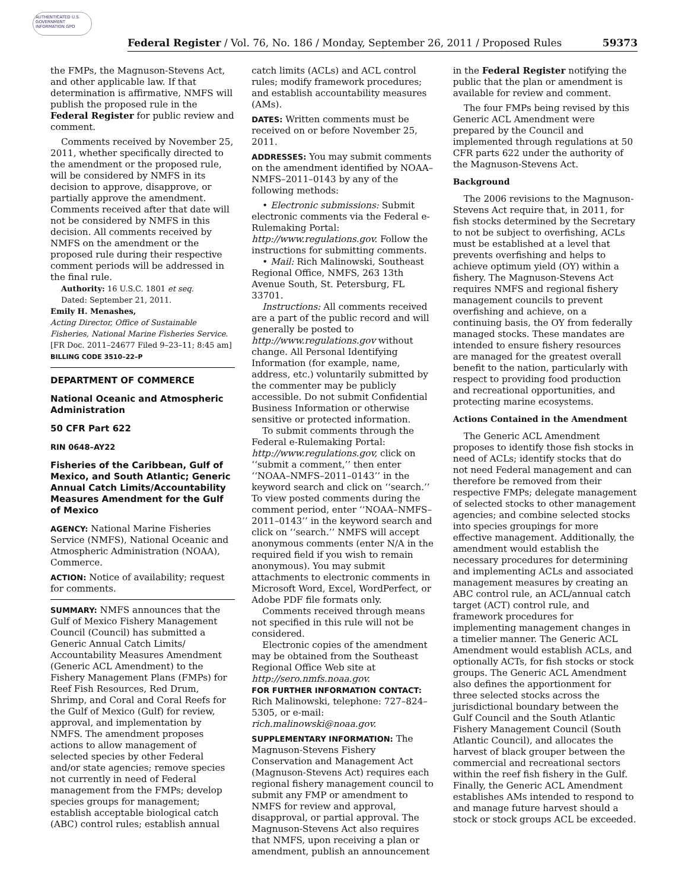AUTHENTICATED U.S. GOVERNMENT INFORMATION GPO
Federal Register / Vol. 76, No. 186 / Monday, September 26, 2011 / Proposed Rules 59373
the FMPs, the Magnuson-Stevens Act, and other applicable law. If that determination is affirmative, NMFS will publish the proposed rule in the Federal Register for public review and comment.
Comments received by November 25, 2011, whether specifically directed to the amendment or the proposed rule, will be considered by NMFS in its decision to approve, disapprove, or partially approve the amendment. Comments received after that date will not be considered by NMFS in this decision. All comments received by NMFS on the amendment or the proposed rule during their respective comment periods will be addressed in the final rule.
Authority: 16 U.S.C. 1801 et seq.
Dated: September 21, 2011.
Emily H. Menashes,
Acting Director, Office of Sustainable Fisheries, National Marine Fisheries Service.
[FR Doc. 2011–24677 Filed 9–23–11; 8:45 am]
BILLING CODE 3510–22–P
DEPARTMENT OF COMMERCE
National Oceanic and Atmospheric Administration
50 CFR Part 622
RIN 0648–AY22
Fisheries of the Caribbean, Gulf of Mexico, and South Atlantic; Generic Annual Catch Limits/Accountability Measures Amendment for the Gulf of Mexico
AGENCY: National Marine Fisheries Service (NMFS), National Oceanic and Atmospheric Administration (NOAA), Commerce.
ACTION: Notice of availability; request for comments.
SUMMARY: NMFS announces that the Gulf of Mexico Fishery Management Council (Council) has submitted a Generic Annual Catch Limits/ Accountability Measures Amendment (Generic ACL Amendment) to the Fishery Management Plans (FMPs) for Reef Fish Resources, Red Drum, Shrimp, and Coral and Coral Reefs for the Gulf of Mexico (Gulf) for review, approval, and implementation by NMFS. The amendment proposes actions to allow management of selected species by other Federal and/or state agencies; remove species not currently in need of Federal management from the FMPs; develop species groups for management; establish acceptable biological catch (ABC) control rules; establish annual
catch limits (ACLs) and ACL control rules; modify framework procedures; and establish accountability measures (AMs).
DATES: Written comments must be received on or before November 25, 2011.
ADDRESSES: You may submit comments on the amendment identified by NOAA–NMFS–2011–0143 by any of the following methods:
• Electronic submissions: Submit electronic comments via the Federal e-Rulemaking Portal: http://www.regulations.gov. Follow the instructions for submitting comments.
• Mail: Rich Malinowski, Southeast Regional Office, NMFS, 263 13th Avenue South, St. Petersburg, FL 33701.
Instructions: All comments received are a part of the public record and will generally be posted to http://www.regulations.gov without change. All Personal Identifying Information (for example, name, address, etc.) voluntarily submitted by the commenter may be publicly accessible. Do not submit Confidential Business Information or otherwise sensitive or protected information.
To submit comments through the Federal e-Rulemaking Portal: http://www.regulations.gov, click on ‘‘submit a comment,’’ then enter ‘‘NOAA–NMFS–2011–0143’’ in the keyword search and click on ‘‘search.’’ To view posted comments during the comment period, enter ‘‘NOAA–NMFS–2011–0143’’ in the keyword search and click on ‘‘search.’’ NMFS will accept anonymous comments (enter N/A in the required field if you wish to remain anonymous). You may submit attachments to electronic comments in Microsoft Word, Excel, WordPerfect, or Adobe PDF file formats only.
Comments received through means not specified in this rule will not be considered.
Electronic copies of the amendment may be obtained from the Southeast Regional Office Web site at http://sero.nmfs.noaa.gov.
FOR FURTHER INFORMATION CONTACT: Rich Malinowski, telephone: 727–824–5305, or e-mail: rich.malinowski@noaa.gov.
SUPPLEMENTARY INFORMATION: The Magnuson-Stevens Fishery Conservation and Management Act (Magnuson-Stevens Act) requires each regional fishery management council to submit any FMP or amendment to NMFS for review and approval, disapproval, or partial approval. The Magnuson-Stevens Act also requires that NMFS, upon receiving a plan or amendment, publish an announcement
in the Federal Register notifying the public that the plan or amendment is available for review and comment.
The four FMPs being revised by this Generic ACL Amendment were prepared by the Council and implemented through regulations at 50 CFR parts 622 under the authority of the Magnuson-Stevens Act.
Background
The 2006 revisions to the Magnuson-Stevens Act require that, in 2011, for fish stocks determined by the Secretary to not be subject to overfishing, ACLs must be established at a level that prevents overfishing and helps to achieve optimum yield (OY) within a fishery. The Magnuson-Stevens Act requires NMFS and regional fishery management councils to prevent overfishing and achieve, on a continuing basis, the OY from federally managed stocks. These mandates are intended to ensure fishery resources are managed for the greatest overall benefit to the nation, particularly with respect to providing food production and recreational opportunities, and protecting marine ecosystems.
Actions Contained in the Amendment
The Generic ACL Amendment proposes to identify those fish stocks in need of ACLs; identify stocks that do not need Federal management and can therefore be removed from their respective FMPs; delegate management of selected stocks to other management agencies; and combine selected stocks into species groupings for more effective management. Additionally, the amendment would establish the necessary procedures for determining and implementing ACLs and associated management measures by creating an ABC control rule, an ACL/annual catch target (ACT) control rule, and framework procedures for implementing management changes in a timelier manner. The Generic ACL Amendment would establish ACLs, and optionally ACTs, for fish stocks or stock groups. The Generic ACL Amendment also defines the apportionment for three selected stocks across the jurisdictional boundary between the Gulf Council and the South Atlantic Fishery Management Council (South Atlantic Council), and allocates the harvest of black grouper between the commercial and recreational sectors within the reef fish fishery in the Gulf. Finally, the Generic ACL Amendment establishes AMs intended to respond to and manage future harvest should a stock or stock groups ACL be exceeded.